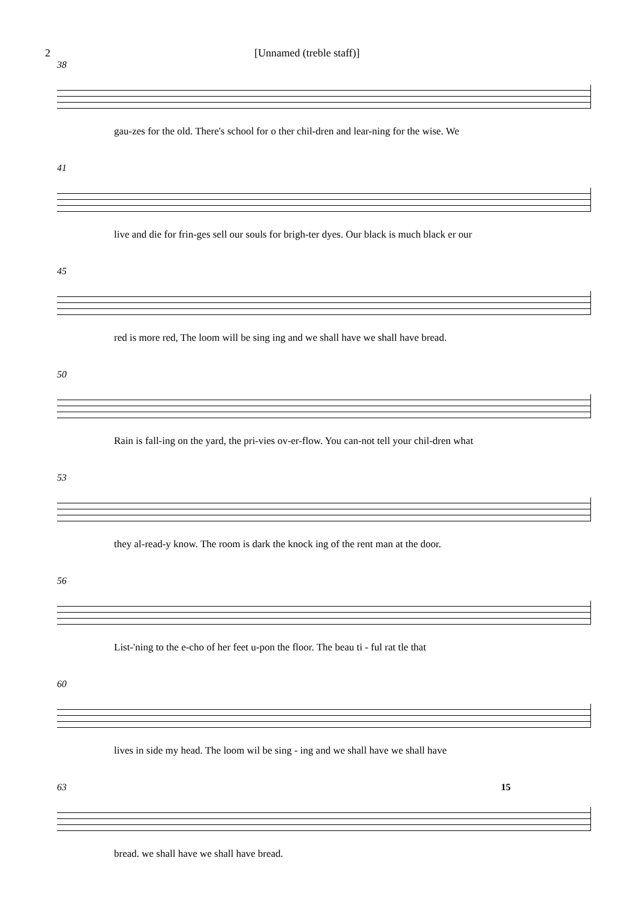2 [Unnamed (treble staff)]
38
gau-zes for the old. There's school for o ther chil-dren and lear-ning for the wise. We
41
live and die for frin-ges sell our souls for brigh-ter dyes. Our black is much black er our
45
red is more red, The loom will be sing ing and we shall have we shall have bread.
50
Rain is fall-ing on the yard, the pri-vies ov-er-flow. You can-not tell your chil-dren what
53
they al-read-y know. The room is dark the knock ing of the rent man at the door.
56
List-'ning to the e-cho of her feet u-pon the floor. The beau ti - ful rat tle that
60
lives in side my head. The loom wil be sing - ing and we shall have we shall have
63 15
bread. we shall have we shall have bread.